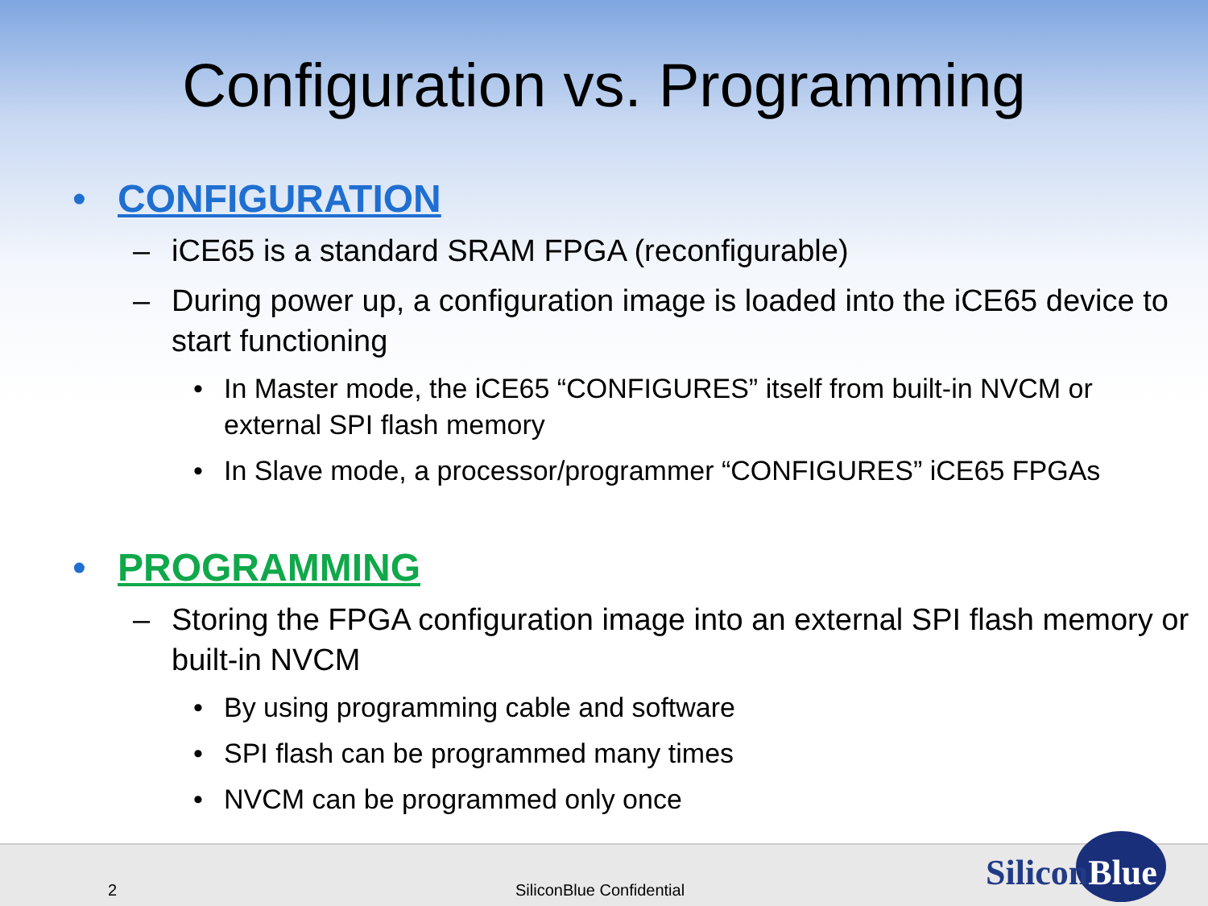Configuration vs. Programming
• CONFIGURATION
– iCE65 is a standard SRAM FPGA (reconfigurable)
– During power up, a configuration image is loaded into the iCE65 device to start functioning
• In Master mode, the iCE65 “CONFIGURES” itself from built-in NVCM or external SPI flash memory
• In Slave mode, a processor/programmer “CONFIGURES” iCE65 FPGAs
• PROGRAMMING
– Storing the FPGA configuration image into an external SPI flash memory or built-in NVCM
• By using programming cable and software
• SPI flash can be programmed many times
• NVCM can be programmed only once
2 SiliconBlue Confidential SiliconBlue